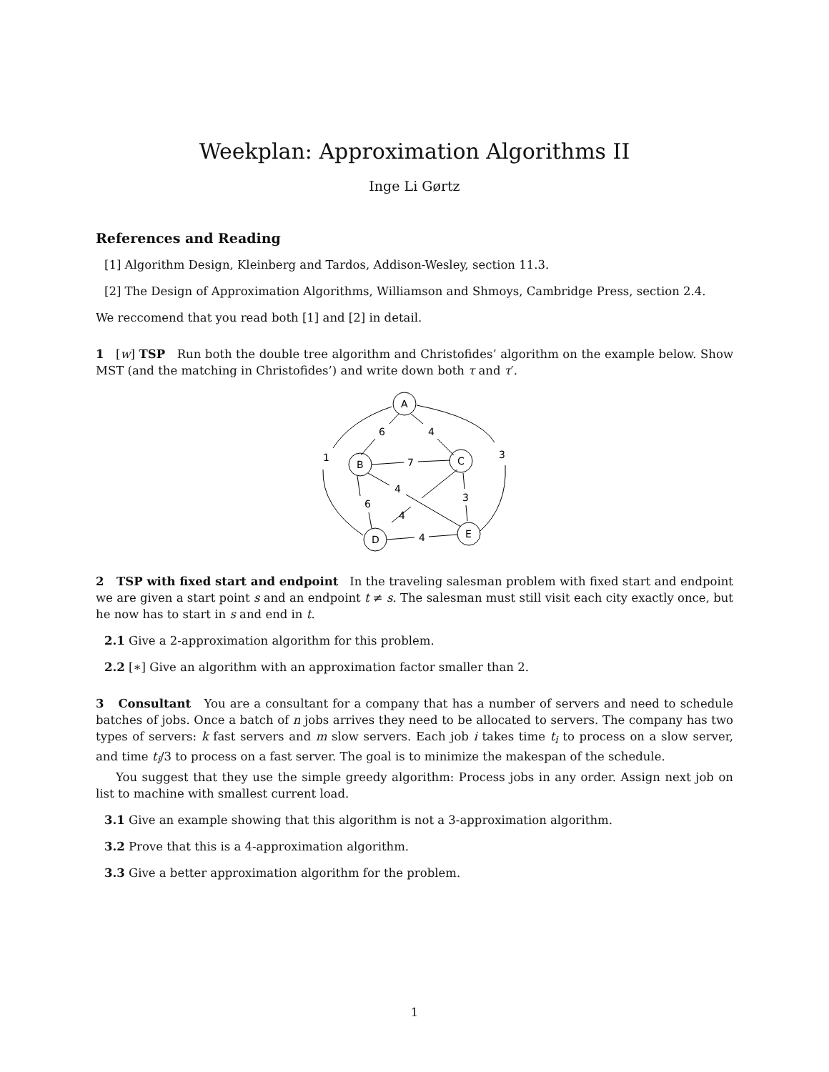Weekplan: Approximation Algorithms II
Inge Li Gørtz
References and Reading
[1] Algorithm Design, Kleinberg and Tardos, Addison-Wesley, section 11.3.
[2] The Design of Approximation Algorithms, Williamson and Shmoys, Cambridge Press, section 2.4.
We reccomend that you read both [1] and [2] in detail.
1 [w] TSP Run both the double tree algorithm and Christofides’ algorithm on the example below. Show MST (and the matching in Christofides’) and write down both τ and τ′.
A
B
C
D
E
6
4
1
3
7
4
6
4
3
4
2 TSP with fixed start and endpoint In the traveling salesman problem with fixed start and endpoint we are given a start point s and an endpoint t ≠ s. The salesman must still visit each city exactly once, but he now has to start in s and end in t.
2.1 Give a 2-approximation algorithm for this problem.
2.2 [∗] Give an algorithm with an approximation factor smaller than 2.
3 Consultant You are a consultant for a company that has a number of servers and need to schedule batches of jobs. Once a batch of n jobs arrives they need to be allocated to servers. The company has two types of servers: k fast servers and m slow servers. Each job i takes time t<sub>i</sub> to process on a slow server, and time t<sub>i</sub>/3 to process on a fast server. The goal is to minimize the makespan of the schedule.
You suggest that they use the simple greedy algorithm: Process jobs in any order. Assign next job on list to machine with smallest current load.
3.1 Give an example showing that this algorithm is not a 3-approximation algorithm.
3.2 Prove that this is a 4-approximation algorithm.
3.3 Give a better approximation algorithm for the problem.
1